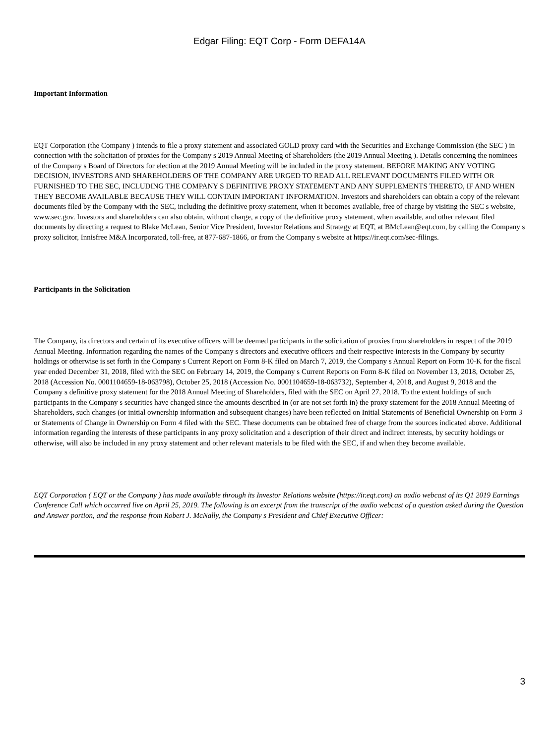Edgar Filing: EQT Corp - Form DEFA14A
Important Information
EQT Corporation (the Company ) intends to file a proxy statement and associated GOLD proxy card with the Securities and Exchange Commission (the SEC ) in connection with the solicitation of proxies for the Company s 2019 Annual Meeting of Shareholders (the 2019 Annual Meeting ). Details concerning the nominees of the Company s Board of Directors for election at the 2019 Annual Meeting will be included in the proxy statement. BEFORE MAKING ANY VOTING DECISION, INVESTORS AND SHAREHOLDERS OF THE COMPANY ARE URGED TO READ ALL RELEVANT DOCUMENTS FILED WITH OR FURNISHED TO THE SEC, INCLUDING THE COMPANY S DEFINITIVE PROXY STATEMENT AND ANY SUPPLEMENTS THERETO, IF AND WHEN THEY BECOME AVAILABLE BECAUSE THEY WILL CONTAIN IMPORTANT INFORMATION. Investors and shareholders can obtain a copy of the relevant documents filed by the Company with the SEC, including the definitive proxy statement, when it becomes available, free of charge by visiting the SEC s website, www.sec.gov. Investors and shareholders can also obtain, without charge, a copy of the definitive proxy statement, when available, and other relevant filed documents by directing a request to Blake McLean, Senior Vice President, Investor Relations and Strategy at EQT, at BMcLean@eqt.com, by calling the Company s proxy solicitor, Innisfree M&A Incorporated, toll-free, at 877-687-1866, or from the Company s website at https://ir.eqt.com/sec-filings.
Participants in the Solicitation
The Company, its directors and certain of its executive officers will be deemed participants in the solicitation of proxies from shareholders in respect of the 2019 Annual Meeting. Information regarding the names of the Company s directors and executive officers and their respective interests in the Company by security holdings or otherwise is set forth in the Company s Current Report on Form 8-K filed on March 7, 2019, the Company s Annual Report on Form 10-K for the fiscal year ended December 31, 2018, filed with the SEC on February 14, 2019, the Company s Current Reports on Form 8-K filed on November 13, 2018, October 25, 2018 (Accession No. 0001104659-18-063798), October 25, 2018 (Accession No. 0001104659-18-063732), September 4, 2018, and August 9, 2018 and the Company s definitive proxy statement for the 2018 Annual Meeting of Shareholders, filed with the SEC on April 27, 2018. To the extent holdings of such participants in the Company s securities have changed since the amounts described in (or are not set forth in) the proxy statement for the 2018 Annual Meeting of Shareholders, such changes (or initial ownership information and subsequent changes) have been reflected on Initial Statements of Beneficial Ownership on Form 3 or Statements of Change in Ownership on Form 4 filed with the SEC. These documents can be obtained free of charge from the sources indicated above. Additional information regarding the interests of these participants in any proxy solicitation and a description of their direct and indirect interests, by security holdings or otherwise, will also be included in any proxy statement and other relevant materials to be filed with the SEC, if and when they become available.
EQT Corporation ( EQT or the Company ) has made available through its Investor Relations website (https://ir.eqt.com) an audio webcast of its Q1 2019 Earnings Conference Call which occurred live on April 25, 2019. The following is an excerpt from the transcript of the audio webcast of a question asked during the Question and Answer portion, and the response from Robert J. McNally, the Company s President and Chief Executive Officer:
3